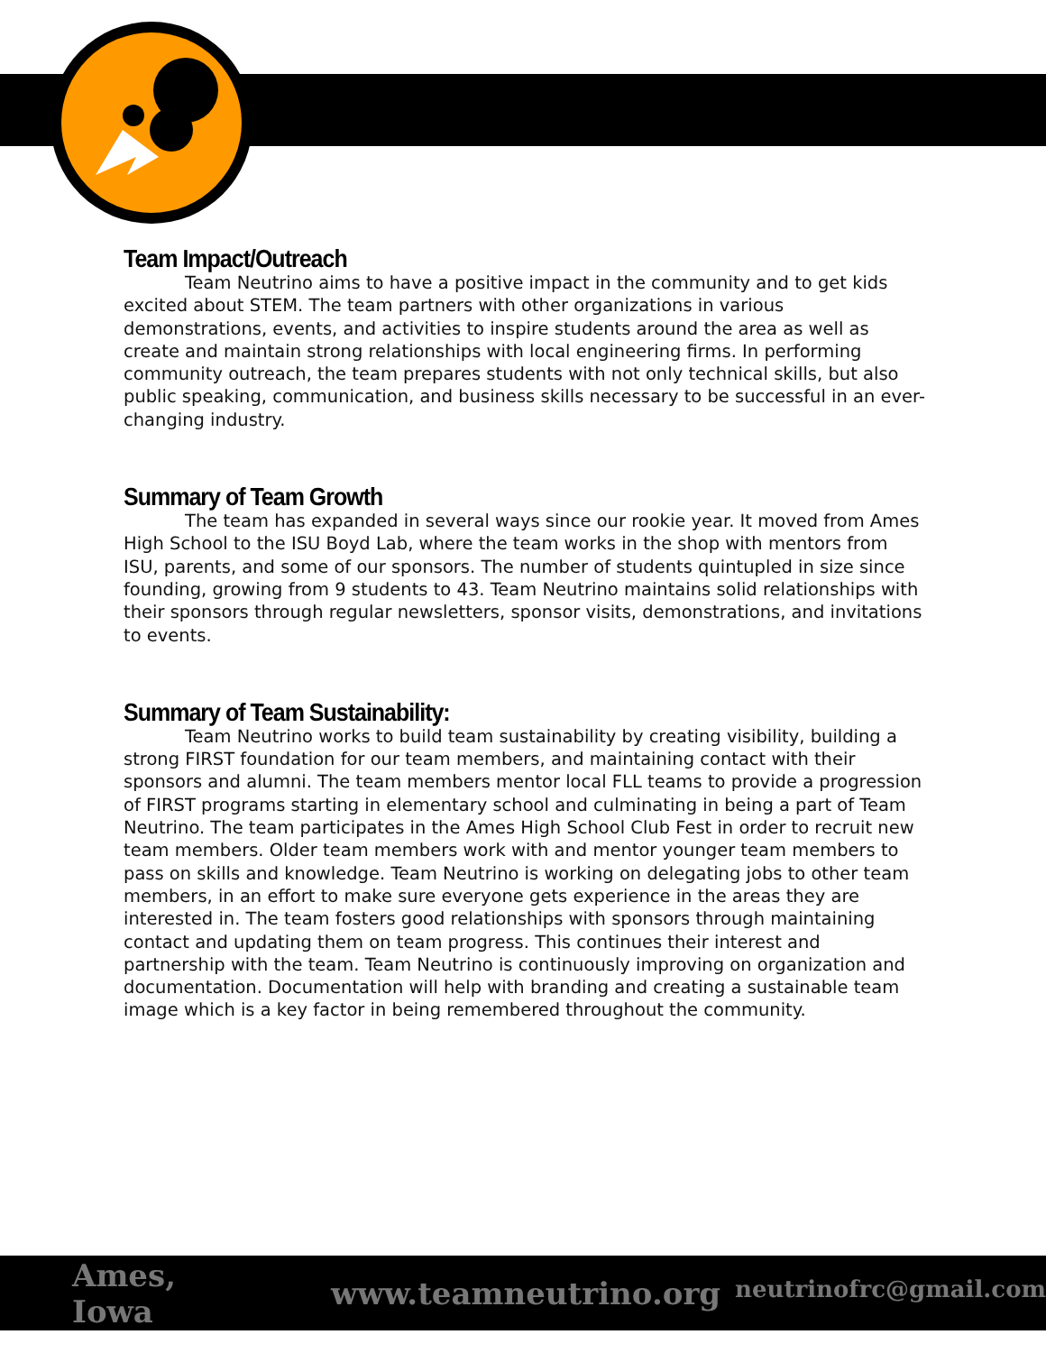Team Impact/Outreach
Team Neutrino aims to have a positive impact in the community and to get kids excited about STEM. The team partners with other organizations in various demonstrations, events, and activities to inspire students around the area as well as create and maintain strong relationships with local engineering firms. In performing community outreach, the team prepares students with not only technical skills, but also public speaking, communication, and business skills necessary to be successful in an ever-changing industry.
Summary of Team Growth
The team has expanded in several ways since our rookie year. It moved from Ames High School to the ISU Boyd Lab, where the team works in the shop with mentors from ISU, parents, and some of our sponsors. The number of students quintupled in size since founding, growing from 9 students to 43. Team Neutrino maintains solid relationships with their sponsors through regular newsletters, sponsor visits, demonstrations, and invitations to events.
Summary of Team Sustainability:
Team Neutrino works to build team sustainability by creating visibility, building a strong FIRST foundation for our team members, and maintaining contact with their sponsors and alumni. The team members mentor local FLL teams to provide a progression of FIRST programs starting in elementary school and culminating in being a part of Team Neutrino. The team participates in the Ames High School Club Fest in order to recruit new team members. Older team members work with and mentor younger team members to pass on skills and knowledge. Team Neutrino is working on delegating jobs to other team members, in an effort to make sure everyone gets experience in the areas they are interested in. The team fosters good relationships with sponsors through maintaining contact and updating them on team progress. This continues their interest and partnership with the team. Team Neutrino is continuously improving on organization and documentation. Documentation will help with branding and creating a sustainable team image which is a key factor in being remembered throughout the community.
Ames, Iowa www.teamneutrino.org neutrinofrc@gmail.com